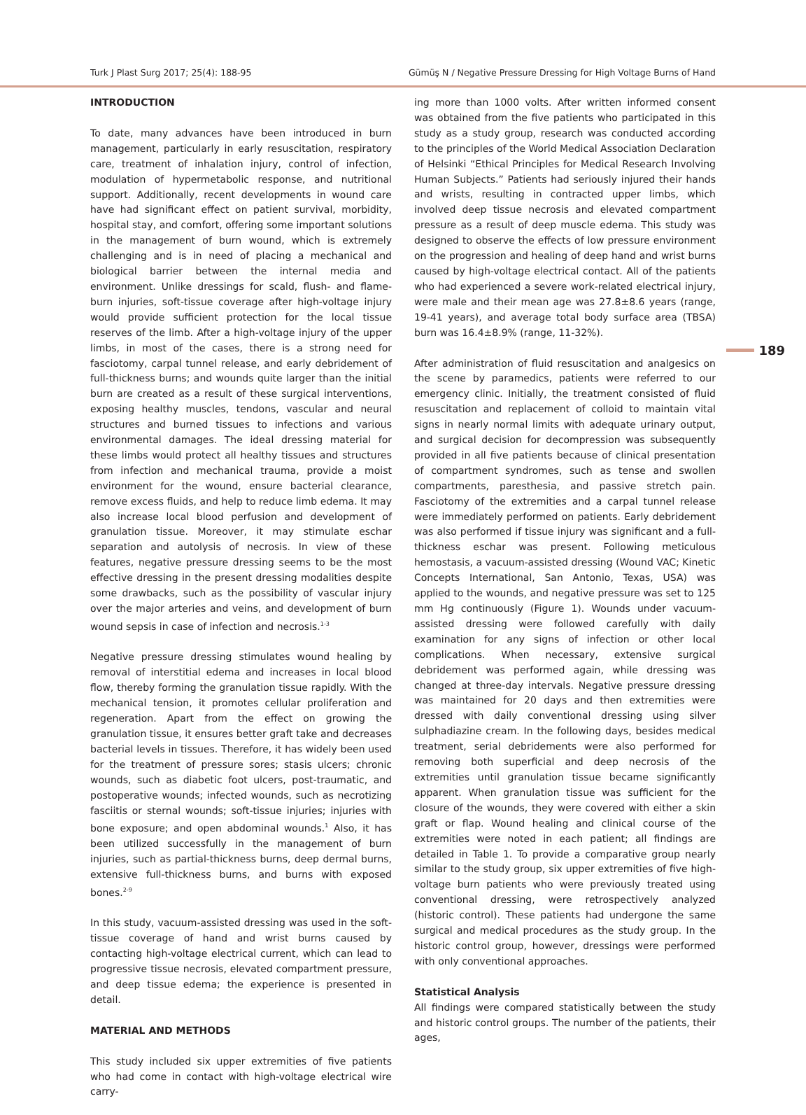Turk J Plast Surg 2017; 25(4): 188-95 Gümüş N / Negative Pressure Dressing for High Voltage Burns of Hand
189
INTRODUCTION
To date, many advances have been introduced in burn management, particularly in early resuscitation, respiratory care, treatment of inhalation injury, control of infection, modulation of hypermetabolic response, and nutritional support. Additionally, recent developments in wound care have had significant effect on patient survival, morbidity, hospital stay, and comfort, offering some important solutions in the management of burn wound, which is extremely challenging and is in need of placing a mechanical and biological barrier between the internal media and environment. Unlike dressings for scald, flush- and flame-burn injuries, soft-tissue coverage after high-voltage injury would provide sufficient protection for the local tissue reserves of the limb. After a high-voltage injury of the upper limbs, in most of the cases, there is a strong need for fasciotomy, carpal tunnel release, and early debridement of full-thickness burns; and wounds quite larger than the initial burn are created as a result of these surgical interventions, exposing healthy muscles, tendons, vascular and neural structures and burned tissues to infections and various environmental damages. The ideal dressing material for these limbs would protect all healthy tissues and structures from infection and mechanical trauma, provide a moist environment for the wound, ensure bacterial clearance, remove excess fluids, and help to reduce limb edema. It may also increase local blood perfusion and development of granulation tissue. Moreover, it may stimulate eschar separation and autolysis of necrosis. In view of these features, negative pressure dressing seems to be the most effective dressing in the present dressing modalities despite some drawbacks, such as the possibility of vascular injury over the major arteries and veins, and development of burn wound sepsis in case of infection and necrosis.<sup>1-3</sup>
Negative pressure dressing stimulates wound healing by removal of interstitial edema and increases in local blood flow, thereby forming the granulation tissue rapidly. With the mechanical tension, it promotes cellular proliferation and regeneration. Apart from the effect on growing the granulation tissue, it ensures better graft take and decreases bacterial levels in tissues. Therefore, it has widely been used for the treatment of pressure sores; stasis ulcers; chronic wounds, such as diabetic foot ulcers, post-traumatic, and postoperative wounds; infected wounds, such as necrotizing fasciitis or sternal wounds; soft-tissue injuries; injuries with bone exposure; and open abdominal wounds.<sup>1</sup> Also, it has been utilized successfully in the management of burn injuries, such as partial-thickness burns, deep dermal burns, extensive full-thickness burns, and burns with exposed bones.<sup>2-9</sup>
In this study, vacuum-assisted dressing was used in the soft-tissue coverage of hand and wrist burns caused by contacting high-voltage electrical current, which can lead to progressive tissue necrosis, elevated compartment pressure, and deep tissue edema; the experience is presented in detail.
MATERIAL AND METHODS
This study included six upper extremities of five patients who had come in contact with high-voltage electrical wire carry-
ing more than 1000 volts. After written informed consent was obtained from the five patients who participated in this study as a study group, research was conducted according to the principles of the World Medical Association Declaration of Helsinki “Ethical Principles for Medical Research Involving Human Subjects.” Patients had seriously injured their hands and wrists, resulting in contracted upper limbs, which involved deep tissue necrosis and elevated compartment pressure as a result of deep muscle edema. This study was designed to observe the effects of low pressure environment on the progression and healing of deep hand and wrist burns caused by high-voltage electrical contact. All of the patients who had experienced a severe work-related electrical injury, were male and their mean age was 27.8±8.6 years (range, 19-41 years), and average total body surface area (TBSA) burn was 16.4±8.9% (range, 11-32%).
After administration of fluid resuscitation and analgesics on the scene by paramedics, patients were referred to our emergency clinic. Initially, the treatment consisted of fluid resuscitation and replacement of colloid to maintain vital signs in nearly normal limits with adequate urinary output, and surgical decision for decompression was subsequently provided in all five patients because of clinical presentation of compartment syndromes, such as tense and swollen compartments, paresthesia, and passive stretch pain. Fasciotomy of the extremities and a carpal tunnel release were immediately performed on patients. Early debridement was also performed if tissue injury was significant and a full-thickness eschar was present. Following meticulous hemostasis, a vacuum-assisted dressing (Wound VAC; Kinetic Concepts International, San Antonio, Texas, USA) was applied to the wounds, and negative pressure was set to 125 mm Hg continuously (Figure 1). Wounds under vacuum-assisted dressing were followed carefully with daily examination for any signs of infection or other local complications. When necessary, extensive surgical debridement was performed again, while dressing was changed at three-day intervals. Negative pressure dressing was maintained for 20 days and then extremities were dressed with daily conventional dressing using silver sulphadiazine cream. In the following days, besides medical treatment, serial debridements were also performed for removing both superficial and deep necrosis of the extremities until granulation tissue became significantly apparent. When granulation tissue was sufficient for the closure of the wounds, they were covered with either a skin graft or flap. Wound healing and clinical course of the extremities were noted in each patient; all findings are detailed in Table 1. To provide a comparative group nearly similar to the study group, six upper extremities of five high-voltage burn patients who were previously treated using conventional dressing, were retrospectively analyzed (historic control). These patients had undergone the same surgical and medical procedures as the study group. In the historic control group, however, dressings were performed with only conventional approaches.
Statistical Analysis
All findings were compared statistically between the study and historic control groups. The number of the patients, their ages,